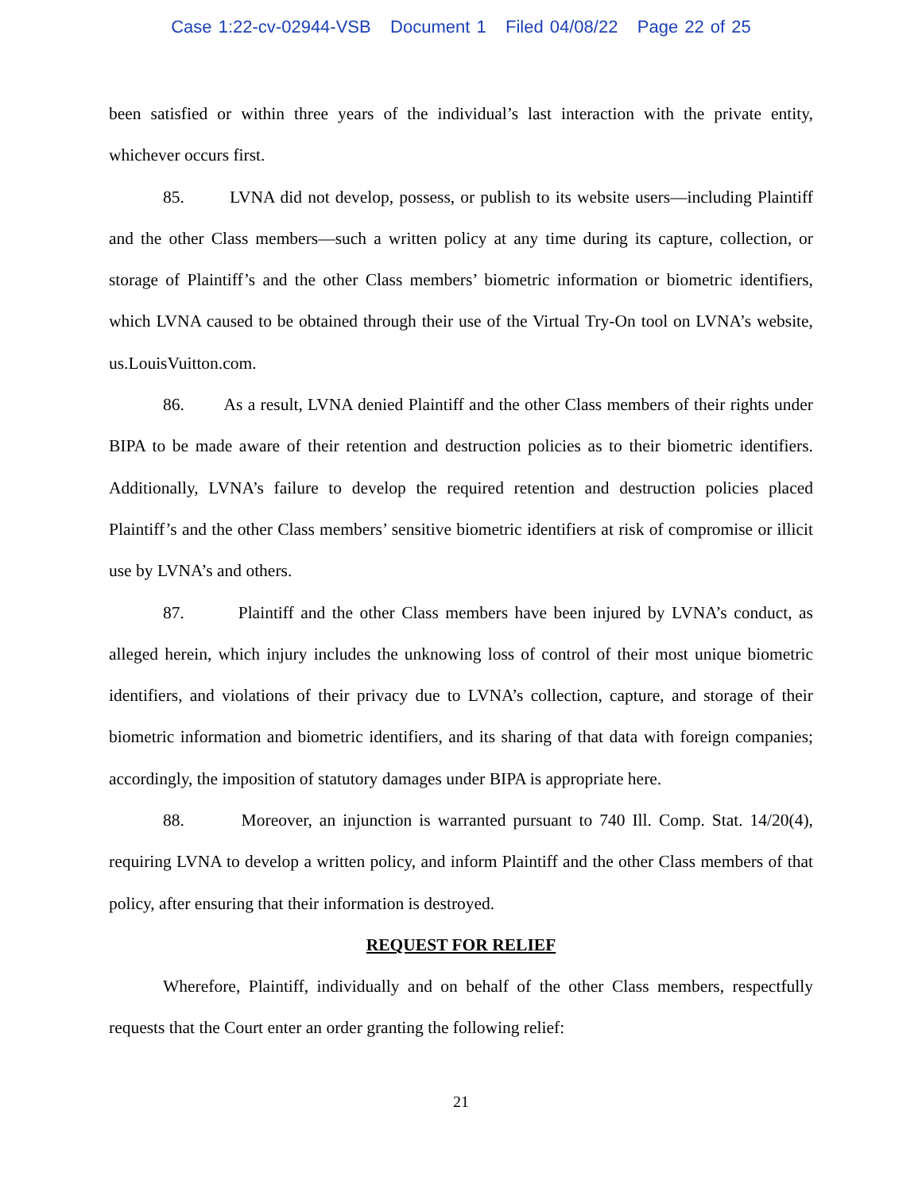Case 1:22-cv-02944-VSB Document 1 Filed 04/08/22 Page 22 of 25
been satisfied or within three years of the individual’s last interaction with the private entity, whichever occurs first.
85. LVNA did not develop, possess, or publish to its website users—including Plaintiff and the other Class members—such a written policy at any time during its capture, collection, or storage of Plaintiff’s and the other Class members’ biometric information or biometric identifiers, which LVNA caused to be obtained through their use of the Virtual Try-On tool on LVNA’s website, us.LouisVuitton.com.
86. As a result, LVNA denied Plaintiff and the other Class members of their rights under BIPA to be made aware of their retention and destruction policies as to their biometric identifiers. Additionally, LVNA’s failure to develop the required retention and destruction policies placed Plaintiff’s and the other Class members’ sensitive biometric identifiers at risk of compromise or illicit use by LVNA’s and others.
87. Plaintiff and the other Class members have been injured by LVNA’s conduct, as alleged herein, which injury includes the unknowing loss of control of their most unique biometric identifiers, and violations of their privacy due to LVNA’s collection, capture, and storage of their biometric information and biometric identifiers, and its sharing of that data with foreign companies; accordingly, the imposition of statutory damages under BIPA is appropriate here.
88. Moreover, an injunction is warranted pursuant to 740 Ill. Comp. Stat. 14/20(4), requiring LVNA to develop a written policy, and inform Plaintiff and the other Class members of that policy, after ensuring that their information is destroyed.
REQUEST FOR RELIEF
Wherefore, Plaintiff, individually and on behalf of the other Class members, respectfully requests that the Court enter an order granting the following relief:
21